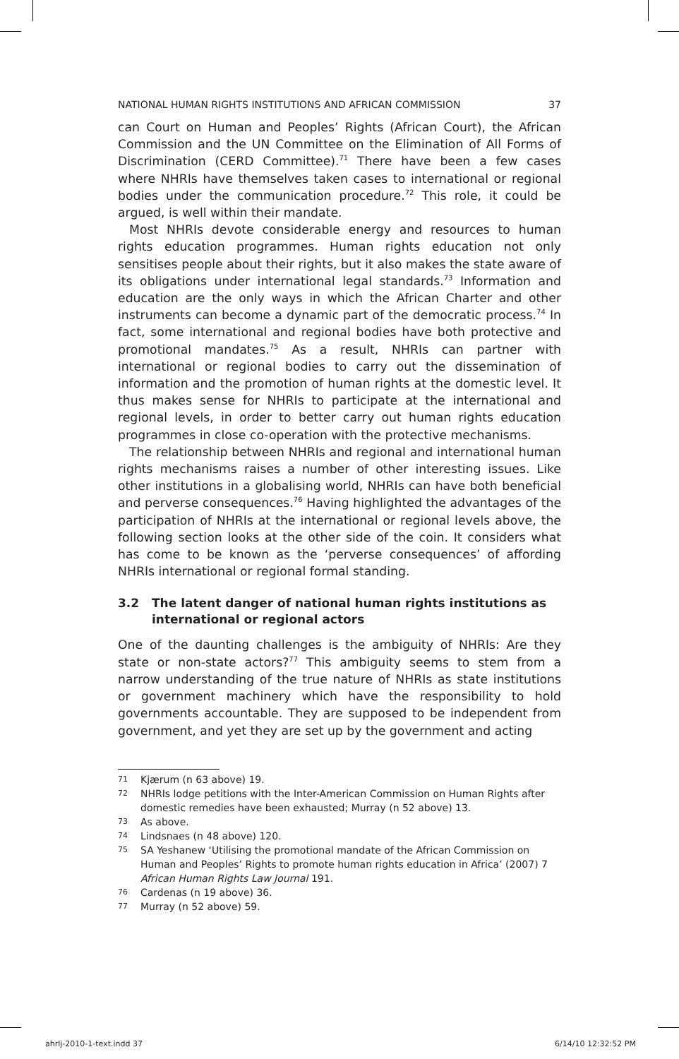NATIONAL HUMAN RIGHTS INSTITUTIONS AND AFRICAN COMMISSION 37
can Court on Human and Peoples’ Rights (African Court), the African Commission and the UN Committee on the Elimination of All Forms of Discrimination (CERD Committee).<sup>71</sup> There have been a few cases where NHRIs have themselves taken cases to international or regional bodies under the communication procedure.<sup>72</sup> This role, it could be argued, is well within their mandate.
Most NHRIs devote considerable energy and resources to human rights education programmes. Human rights education not only sensitises people about their rights, but it also makes the state aware of its obligations under international legal standards.<sup>73</sup> Information and education are the only ways in which the African Charter and other instruments can become a dynamic part of the democratic process.<sup>74</sup> In fact, some international and regional bodies have both protective and promotional mandates.<sup>75</sup> As a result, NHRIs can partner with international or regional bodies to carry out the dissemination of information and the promotion of human rights at the domestic level. It thus makes sense for NHRIs to participate at the international and regional levels, in order to better carry out human rights education programmes in close co-operation with the protective mechanisms.
The relationship between NHRIs and regional and international human rights mechanisms raises a number of other interesting issues. Like other institutions in a globalising world, NHRIs can have both beneficial and perverse consequences.<sup>76</sup> Having highlighted the advantages of the participation of NHRIs at the international or regional levels above, the following section looks at the other side of the coin. It considers what has come to be known as the ‘perverse consequences’ of affording NHRIs international or regional formal standing.
3.2 The latent danger of national human rights institutions as international or regional actors
One of the daunting challenges is the ambiguity of NHRIs: Are they state or non-state actors?<sup>77</sup> This ambiguity seems to stem from a narrow understanding of the true nature of NHRIs as state institutions or government machinery which have the responsibility to hold governments accountable. They are supposed to be independent from government, and yet they are set up by the government and acting
71 Kjærum (n 63 above) 19.
72 NHRIs lodge petitions with the Inter-American Commission on Human Rights after domestic remedies have been exhausted; Murray (n 52 above) 13.
73 As above.
74 Lindsnaes (n 48 above) 120.
75 SA Yeshanew ‘Utilising the promotional mandate of the African Commission on Human and Peoples’ Rights to promote human rights education in Africa’ (2007) 7 African Human Rights Law Journal 191.
76 Cardenas (n 19 above) 36.
77 Murray (n 52 above) 59.
ahrlj-2010-1-text.indd 37 6/14/10 12:32:52 PM